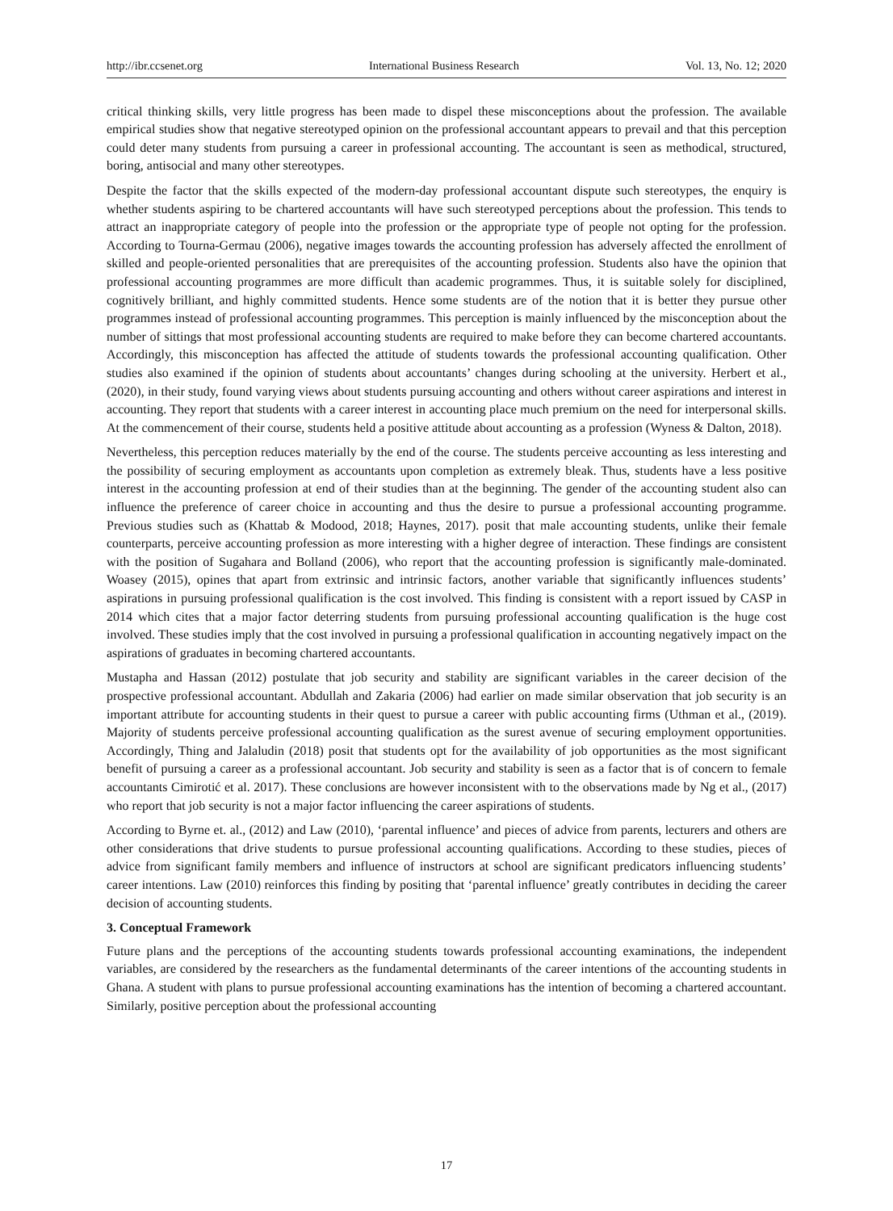http://ibr.ccsenet.org International Business Research Vol. 13, No. 12; 2020
critical thinking skills, very little progress has been made to dispel these misconceptions about the profession. The available empirical studies show that negative stereotyped opinion on the professional accountant appears to prevail and that this perception could deter many students from pursuing a career in professional accounting. The accountant is seen as methodical, structured, boring, antisocial and many other stereotypes.
Despite the factor that the skills expected of the modern-day professional accountant dispute such stereotypes, the enquiry is whether students aspiring to be chartered accountants will have such stereotyped perceptions about the profession. This tends to attract an inappropriate category of people into the profession or the appropriate type of people not opting for the profession. According to Tourna-Germau (2006), negative images towards the accounting profession has adversely affected the enrollment of skilled and people-oriented personalities that are prerequisites of the accounting profession. Students also have the opinion that professional accounting programmes are more difficult than academic programmes. Thus, it is suitable solely for disciplined, cognitively brilliant, and highly committed students. Hence some students are of the notion that it is better they pursue other programmes instead of professional accounting programmes. This perception is mainly influenced by the misconception about the number of sittings that most professional accounting students are required to make before they can become chartered accountants. Accordingly, this misconception has affected the attitude of students towards the professional accounting qualification. Other studies also examined if the opinion of students about accountants’ changes during schooling at the university. Herbert et al., (2020), in their study, found varying views about students pursuing accounting and others without career aspirations and interest in accounting. They report that students with a career interest in accounting place much premium on the need for interpersonal skills. At the commencement of their course, students held a positive attitude about accounting as a profession (Wyness & Dalton, 2018).
Nevertheless, this perception reduces materially by the end of the course. The students perceive accounting as less interesting and the possibility of securing employment as accountants upon completion as extremely bleak. Thus, students have a less positive interest in the accounting profession at end of their studies than at the beginning. The gender of the accounting student also can influence the preference of career choice in accounting and thus the desire to pursue a professional accounting programme. Previous studies such as (Khattab & Modood, 2018; Haynes, 2017). posit that male accounting students, unlike their female counterparts, perceive accounting profession as more interesting with a higher degree of interaction. These findings are consistent with the position of Sugahara and Bolland (2006), who report that the accounting profession is significantly male-dominated. Woasey (2015), opines that apart from extrinsic and intrinsic factors, another variable that significantly influences students’ aspirations in pursuing professional qualification is the cost involved. This finding is consistent with a report issued by CASP in 2014 which cites that a major factor deterring students from pursuing professional accounting qualification is the huge cost involved. These studies imply that the cost involved in pursuing a professional qualification in accounting negatively impact on the aspirations of graduates in becoming chartered accountants.
Mustapha and Hassan (2012) postulate that job security and stability are significant variables in the career decision of the prospective professional accountant. Abdullah and Zakaria (2006) had earlier on made similar observation that job security is an important attribute for accounting students in their quest to pursue a career with public accounting firms (Uthman et al., (2019). Majority of students perceive professional accounting qualification as the surest avenue of securing employment opportunities. Accordingly, Thing and Jalaludin (2018) posit that students opt for the availability of job opportunities as the most significant benefit of pursuing a career as a professional accountant. Job security and stability is seen as a factor that is of concern to female accountants Cimirotić et al. 2017). These conclusions are however inconsistent with to the observations made by Ng et al., (2017) who report that job security is not a major factor influencing the career aspirations of students.
According to Byrne et. al., (2012) and Law (2010), ‘parental influence’ and pieces of advice from parents, lecturers and others are other considerations that drive students to pursue professional accounting qualifications. According to these studies, pieces of advice from significant family members and influence of instructors at school are significant predicators influencing students’ career intentions. Law (2010) reinforces this finding by positing that ‘parental influence’ greatly contributes in deciding the career decision of accounting students.
3. Conceptual Framework
Future plans and the perceptions of the accounting students towards professional accounting examinations, the independent variables, are considered by the researchers as the fundamental determinants of the career intentions of the accounting students in Ghana. A student with plans to pursue professional accounting examinations has the intention of becoming a chartered accountant. Similarly, positive perception about the professional accounting
17